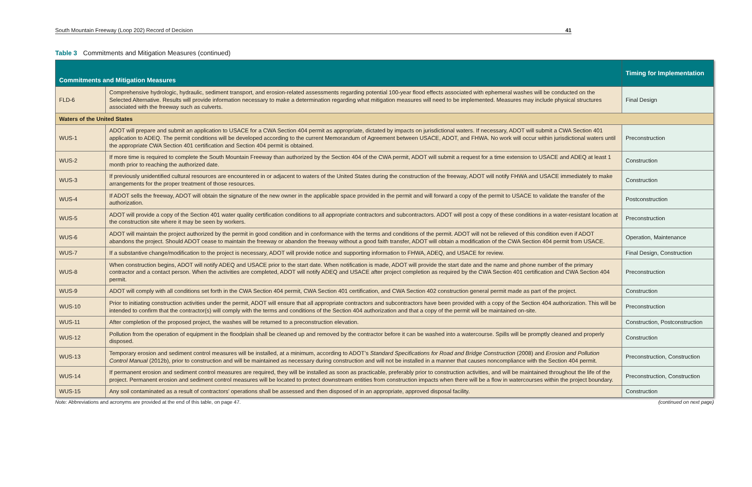South Mountain Freeway (Loop 202) Record of Decision 41
Table 3 Commitments and Mitigation Measures (continued)
| Commitments and Mitigation Measures | | Timing for Implementation |
| --- | --- | --- |
| FLD-6 | Comprehensive hydrologic, hydraulic, sediment transport, and erosion-related assessments regarding potential 100-year flood effects associated with ephemeral washes will be conducted on the Selected Alternative. Results will provide information necessary to make a determination regarding what mitigation measures will need to be implemented. Measures may include physical structures associated with the freeway such as culverts. | Final Design |
| Waters of the United States | | |
| WUS-1 | ADOT will prepare and submit an application to USACE for a CWA Section 404 permit as appropriate, dictated by impacts on jurisdictional waters. If necessary, ADOT will submit a CWA Section 401 application to ADEQ. The permit conditions will be developed according to the current Memorandum of Agreement between USACE, ADOT, and FHWA. No work will occur within jurisdictional waters until the appropriate CWA Section 401 certification and Section 404 permit is obtained. | Preconstruction |
| WUS-2 | If more time is required to complete the South Mountain Freeway than authorized by the Section 404 of the CWA permit, ADOT will submit a request for a time extension to USACE and ADEQ at least 1 month prior to reaching the authorized date. | Construction |
| WUS-3 | If previously unidentified cultural resources are encountered in or adjacent to waters of the United States during the construction of the freeway, ADOT will notify FHWA and USACE immediately to make arrangements for the proper treatment of those resources. | Construction |
| WUS-4 | If ADOT sells the freeway, ADOT will obtain the signature of the new owner in the applicable space provided in the permit and will forward a copy of the permit to USACE to validate the transfer of the authorization. | Postconstruction |
| WUS-5 | ADOT will provide a copy of the Section 401 water quality certification conditions to all appropriate contractors and subcontractors. ADOT will post a copy of these conditions in a water-resistant location at the construction site where it may be seen by workers. | Preconstruction |
| WUS-6 | ADOT will maintain the project authorized by the permit in good condition and in conformance with the terms and conditions of the permit. ADOT will not be relieved of this condition even if ADOT abandons the project. Should ADOT cease to maintain the freeway or abandon the freeway without a good faith transfer, ADOT will obtain a modification of the CWA Section 404 permit from USACE. | Operation, Maintenance |
| WUS-7 | If a substantive change/modification to the project is necessary, ADOT will provide notice and supporting information to FHWA, ADEQ, and USACE for review. | Final Design, Construction |
| WUS-8 | When construction begins, ADOT will notify ADEQ and USACE prior to the start date. When notification is made, ADOT will provide the start date and the name and phone number of the primary contractor and a contact person. When the activities are completed, ADOT will notify ADEQ and USACE after project completion as required by the CWA Section 401 certification and CWA Section 404 permit. | Preconstruction |
| WUS-9 | ADOT will comply with all conditions set forth in the CWA Section 404 permit, CWA Section 401 certification, and CWA Section 402 construction general permit made as part of the project. | Construction |
| WUS-10 | Prior to initiating construction activities under the permit, ADOT will ensure that all appropriate contractors and subcontractors have been provided with a copy of the Section 404 authorization. This will be intended to confirm that the contractor(s) will comply with the terms and conditions of the Section 404 authorization and that a copy of the permit will be maintained on-site. | Preconstruction |
| WUS-11 | After completion of the proposed project, the washes will be returned to a preconstruction elevation. | Construction, Postconstruction |
| WUS-12 | Pollution from the operation of equipment in the floodplain shall be cleaned up and removed by the contractor before it can be washed into a watercourse. Spills will be promptly cleaned and properly disposed. | Construction |
| WUS-13 | Temporary erosion and sediment control measures will be installed, at a minimum, according to ADOT’s Standard Specifications for Road and Bridge Construction (2008) and Erosion and Pollution Control Manual (2012b), prior to construction and will be maintained as necessary during construction and will not be installed in a manner that causes noncompliance with the Section 404 permit. | Preconstruction, Construction |
| WUS-14 | If permanent erosion and sediment control measures are required, they will be installed as soon as practicable, preferably prior to construction activities, and will be maintained throughout the life of the project. Permanent erosion and sediment control measures will be located to protect downstream entities from construction impacts when there will be a flow in watercourses within the project boundary. | Preconstruction, Construction |
| WUS-15 | Any soil contaminated as a result of contractors’ operations shall be assessed and then disposed of in an appropriate, approved disposal facility. | Construction |
Note: Abbreviations and acronyms are provided at the end of this table, on page 47. (continued on next page)